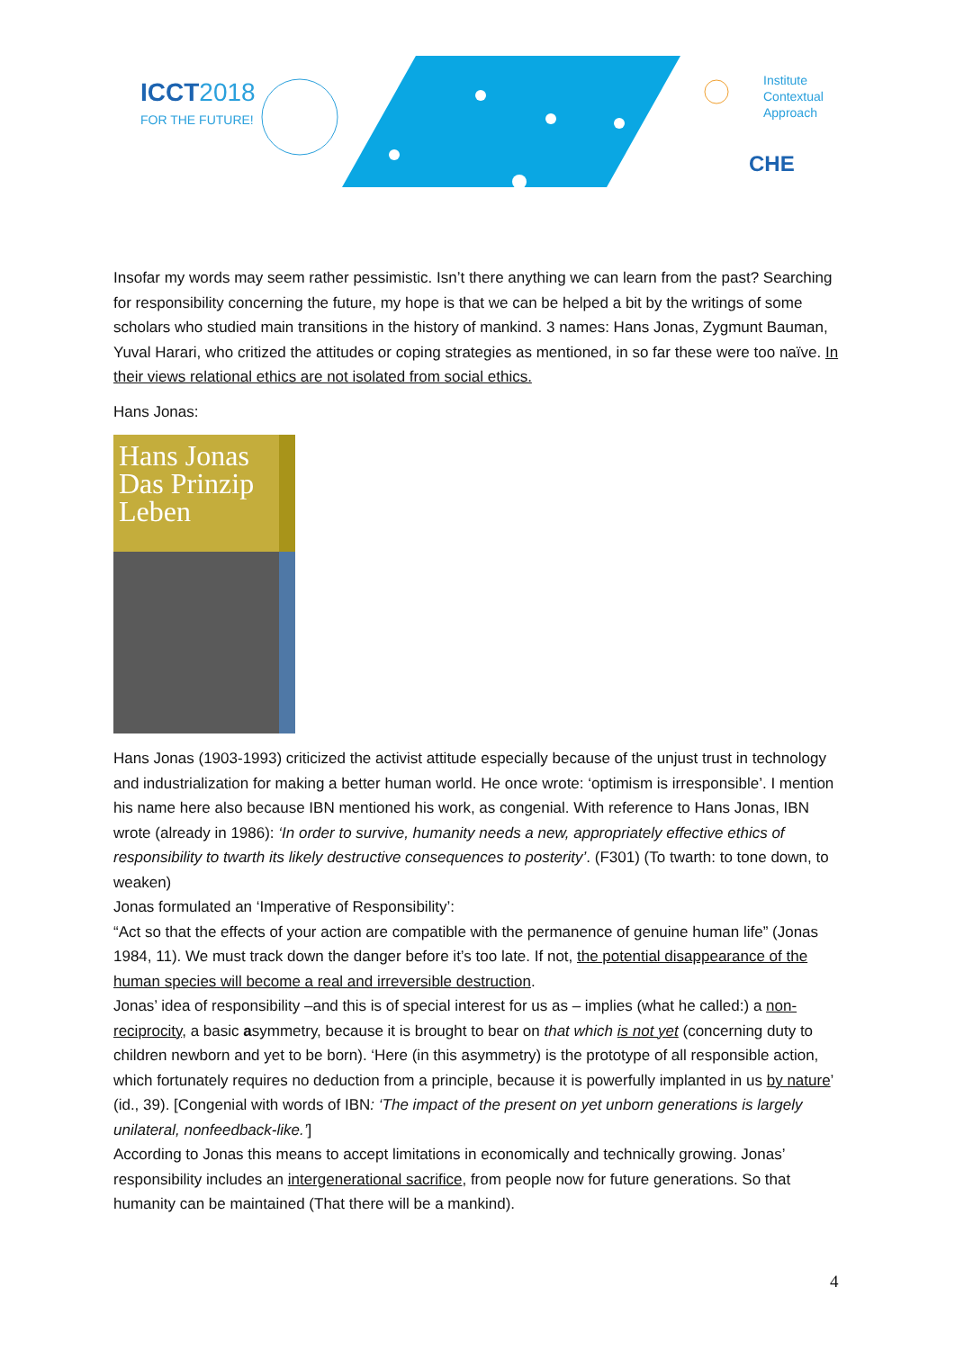ICCT2018
FOR THE FUTURE!
Institute
Contextual
Approach
CHE
Insofar my words may seem rather pessimistic. Isn’t there anything we can learn from the past? Searching for responsibility concerning the future, my hope is that we can be helped a bit by the writings of some scholars who studied main transitions in the history of mankind. 3 names: Hans Jonas, Zygmunt Bauman, Yuval Harari, who critized the attitudes or coping strategies as mentioned, in so far these were too naïve. In their views relational ethics are not isolated from social ethics.
Hans Jonas:
Hans Jonas Das Prinzip Leben
Hans Jonas (1903-1993) criticized the activist attitude especially because of the unjust trust in technology and industrialization for making a better human world. He once wrote: ‘optimism is irresponsible’. I mention his name here also because IBN mentioned his work, as congenial. With reference to Hans Jonas, IBN wrote (already in 1986): ‘In order to survive, humanity needs a new, appropriately effective ethics of responsibility to twarth its likely destructive consequences to posterity’. (F301) (To twarth: to tone down, to weaken)
Jonas formulated an ‘Imperative of Responsibility’:
“Act so that the effects of your action are compatible with the permanence of genuine human life” (Jonas 1984, 11). We must track down the danger before it’s too late. If not, the potential disappearance of the human species will become a real and irreversible destruction.
Jonas’ idea of responsibility –and this is of special interest for us as – implies (what he called:) a non-reciprocity, a basic asymmetry, because it is brought to bear on that which is not yet (concerning duty to children newborn and yet to be born). ‘Here (in this asymmetry) is the prototype of all responsible action, which fortunately requires no deduction from a principle, because it is powerfully implanted in us by nature’ (id., 39). [Congenial with words of IBN: ‘The impact of the present on yet unborn generations is largely unilateral, nonfeedback-like.’]
According to Jonas this means to accept limitations in economically and technically growing. Jonas’ responsibility includes an intergenerational sacrifice, from people now for future generations. So that humanity can be maintained (That there will be a mankind).
4